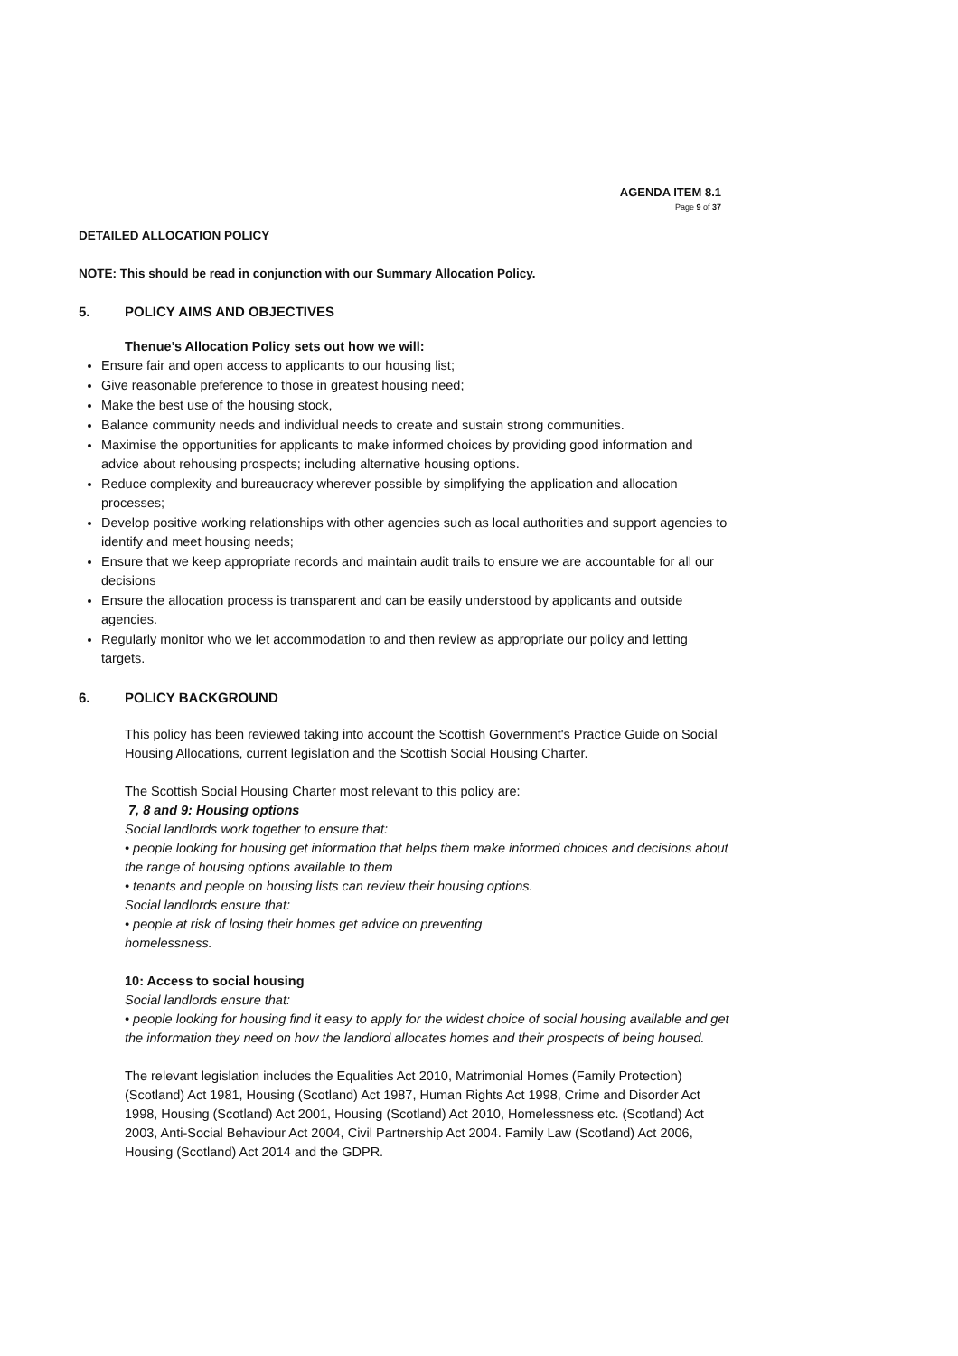AGENDA ITEM 8.1
Page 9 of 37
DETAILED ALLOCATION POLICY
NOTE: This should be read in conjunction with our Summary Allocation Policy.
5. POLICY AIMS AND OBJECTIVES
Thenue’s Allocation Policy sets out how we will:
Ensure fair and open access to applicants to our housing list;
Give reasonable preference to those in greatest housing need;
Make the best use of the housing stock,
Balance community needs and individual needs to create and sustain strong communities.
Maximise the opportunities for applicants to make informed choices by providing good information and advice about rehousing prospects; including alternative housing options.
Reduce complexity and bureaucracy wherever possible by simplifying the application and allocation processes;
Develop positive working relationships with other agencies such as local authorities and support agencies to identify and meet housing needs;
Ensure that we keep appropriate records and maintain audit trails to ensure we are accountable for all our decisions
Ensure the allocation process is transparent and can be easily understood by applicants and outside agencies.
Regularly monitor who we let accommodation to and then review as appropriate our policy and letting targets.
6. POLICY BACKGROUND
This policy has been reviewed taking into account the Scottish Government's Practice Guide on Social Housing Allocations, current legislation and the Scottish Social Housing Charter.
The Scottish Social Housing Charter most relevant to this policy are:
7, 8 and 9: Housing options
Social landlords work together to ensure that:
• people looking for housing get information that helps them make informed choices and decisions about the range of housing options available to them
• tenants and people on housing lists can review their housing options.
Social landlords ensure that:
• people at risk of losing their homes get advice on preventing
homelessness.
10: Access to social housing
Social landlords ensure that:
• people looking for housing find it easy to apply for the widest choice of social housing available and get the information they need on how the landlord allocates homes and their prospects of being housed.
The relevant legislation includes the Equalities Act 2010, Matrimonial Homes (Family Protection)(Scotland) Act 1981, Housing (Scotland) Act 1987, Human Rights Act 1998, Crime and Disorder Act 1998, Housing (Scotland) Act 2001, Housing (Scotland) Act 2010, Homelessness etc. (Scotland) Act 2003, Anti-Social Behaviour Act 2004, Civil Partnership Act 2004. Family Law (Scotland) Act 2006, Housing (Scotland) Act 2014 and the GDPR.